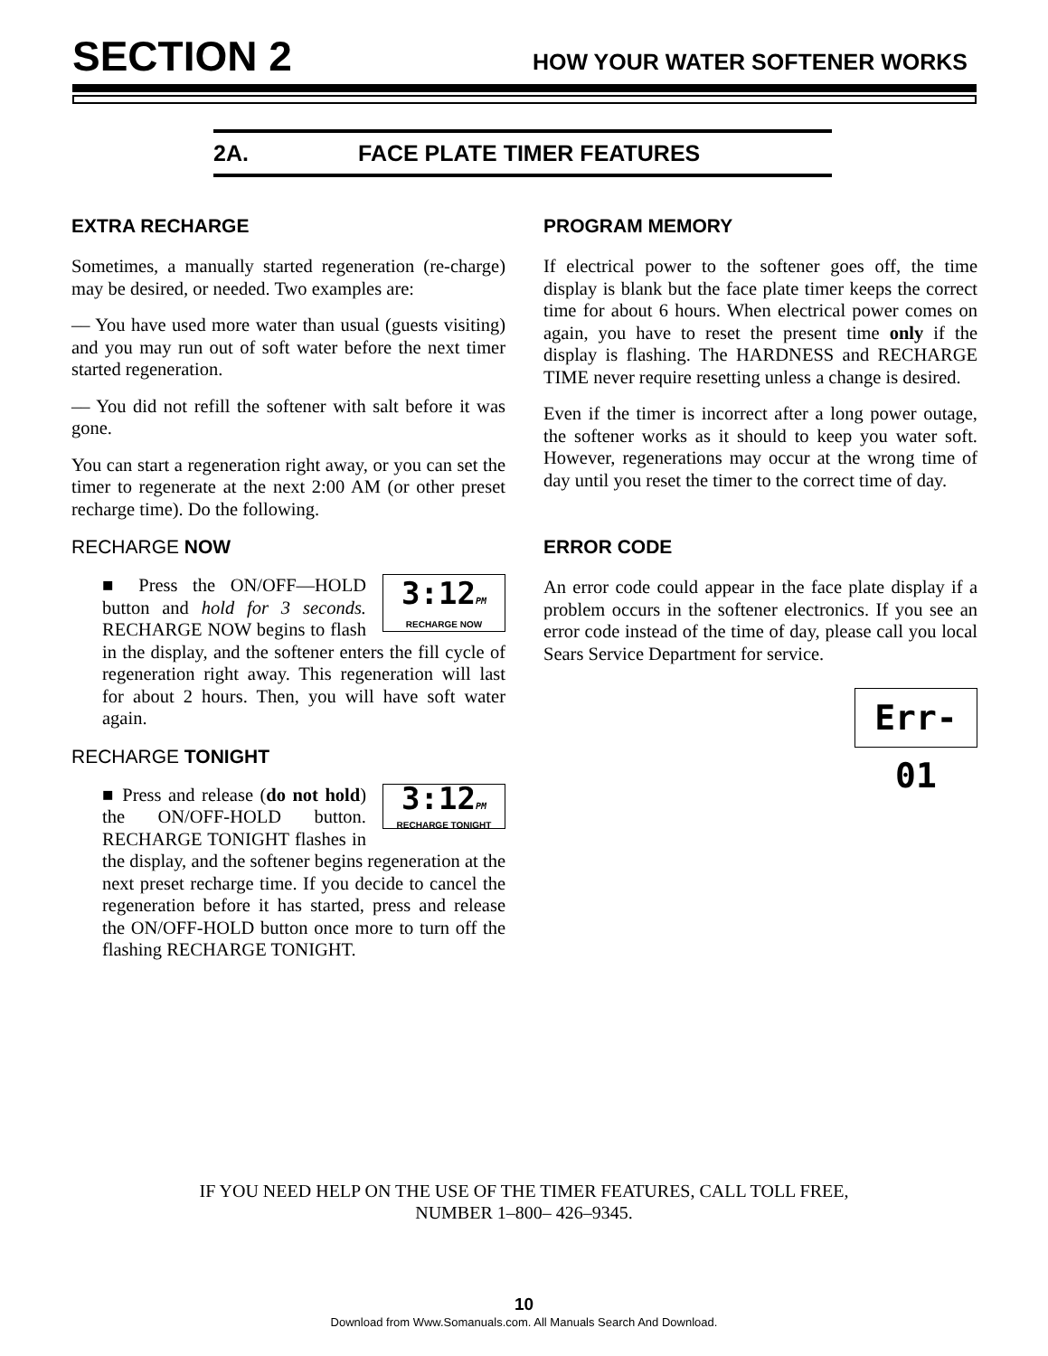SECTION 2 HOW YOUR WATER SOFTENER WORKS
2A. FACE PLATE TIMER FEATURES
EXTRA RECHARGE
Sometimes, a manually started regeneration (re-charge) may be desired, or needed. Two examples are:
–– You have used more water than usual (guests visiting) and you may run out of soft water before the next timer started regeneration.
–– You did not refill the softener with salt before it was gone.
You can start a regeneration right away, or you can set the timer to regenerate at the next 2:00 AM (or other preset recharge time). Do the following.
RECHARGE NOW
3:12PM
RECHARGE NOW
■ Press the ON/OFF—HOLD button and hold for 3 seconds. RECHARGE NOW begins to flash in the display, and the softener enters the fill cycle of regeneration right away. This regeneration will last for about 2 hours. Then, you will have soft water again.
RECHARGE TONIGHT
3:12PM
RECHARGE TONIGHT
■ Press and release (do not hold) the ON/OFF-HOLD button. RECHARGE TONIGHT flashes in the display, and the softener begins regeneration at the next preset recharge time. If you decide to cancel the regeneration before it has started, press and release the ON/OFF-HOLD button once more to turn off the flashing RECHARGE TONIGHT.
PROGRAM MEMORY
If electrical power to the softener goes off, the time display is blank but the face plate timer keeps the correct time for about 6 hours. When electrical power comes on again, you have to reset the present time only if the display is flashing. The HARDNESS and RECHARGE TIME never require resetting unless a change is desired.
Even if the timer is incorrect after a long power outage, the softener works as it should to keep you water soft. However, regenerations may occur at the wrong time of day until you reset the timer to the correct time of day.
ERROR CODE
An error code could appear in the face plate display if a problem occurs in the softener electronics. If you see an error code instead of the time of day, please call you local Sears Service Department for service.
Err-01
IF YOU NEED HELP ON THE USE OF THE TIMER FEATURES, CALL TOLL FREE,
NUMBER 1–800– 426–9345.
10
Download from Www.Somanuals.com. All Manuals Search And Download.